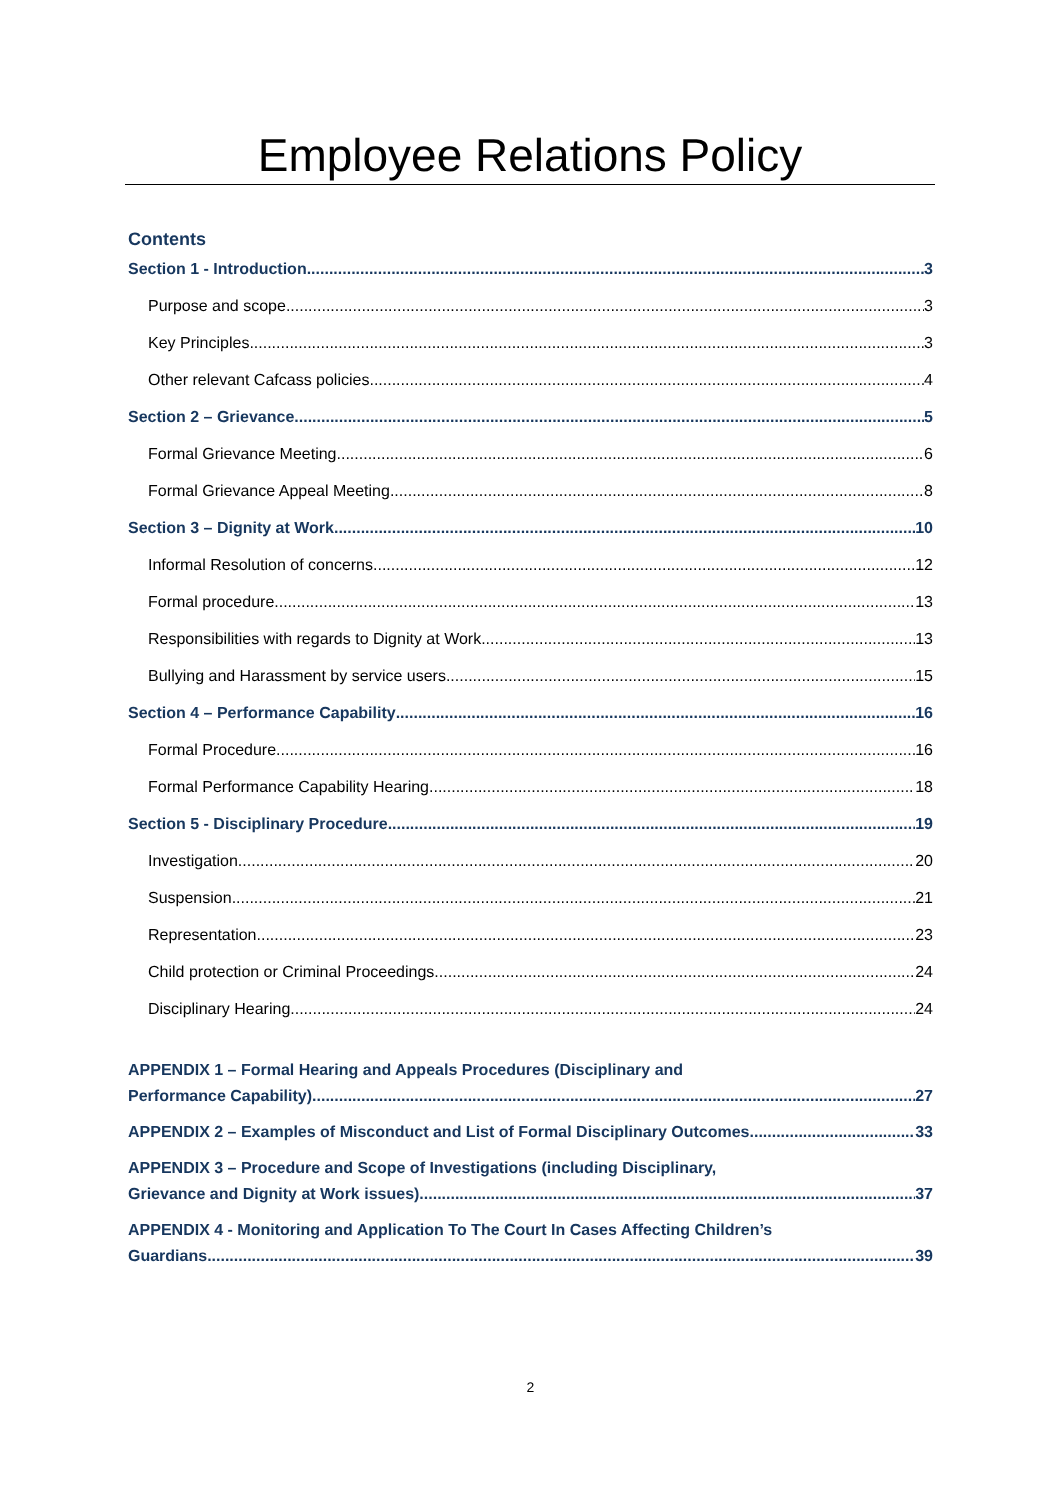Employee Relations Policy
Contents
Section 1 - Introduction 3
Purpose and scope 3
Key Principles 3
Other relevant Cafcass policies 4
Section 2 – Grievance 5
Formal Grievance Meeting 6
Formal Grievance Appeal Meeting 8
Section 3 – Dignity at Work 10
Informal Resolution of concerns 12
Formal procedure 13
Responsibilities with regards to Dignity at Work 13
Bullying and Harassment by service users 15
Section 4 – Performance Capability 16
Formal Procedure 16
Formal Performance Capability Hearing 18
Section 5 - Disciplinary Procedure 19
Investigation 20
Suspension 21
Representation 23
Child protection or Criminal Proceedings 24
Disciplinary Hearing 24
APPENDIX 1 – Formal Hearing and Appeals Procedures (Disciplinary and
Performance Capability) 27
APPENDIX 2 – Examples of Misconduct and List of Formal Disciplinary Outcomes 33
APPENDIX 3 – Procedure and Scope of Investigations (including Disciplinary,
Grievance and Dignity at Work issues) 37
APPENDIX 4 - Monitoring and Application To The Court In Cases Affecting Children’s
Guardians 39
2